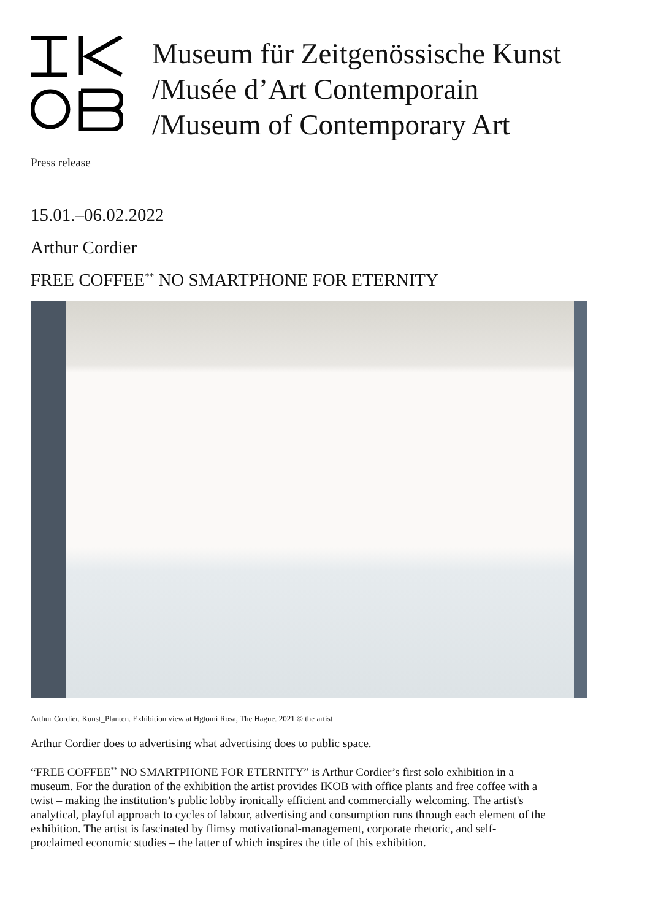Museum für Zeitgenössische Kunst
/Musée d’Art Contemporain
/Museum of Contemporary Art
Press release
15.01.–06.02.2022
Arthur Cordier
FREE COFFEE<sup>**</sup> NO SMARTPHONE FOR ETERNITY
Arthur Cordier. Kunst_Planten. Exhibition view at Hgtomi Rosa, The Hague. 2021 © the artist
Arthur Cordier does to advertising what advertising does to public space.
“FREE COFFEE<sup>**</sup> NO SMARTPHONE FOR ETERNITY” is Arthur Cordier’s first solo exhibition in a museum. For the duration of the exhibition the artist provides IKOB with office plants and free coffee with a twist – making the institution’s public lobby ironically efficient and commercially welcoming. The artist's analytical, playful approach to cycles of labour, advertising and consumption runs through each element of the exhibition. The artist is fascinated by flimsy motivational-management, corporate rhetoric, and self-proclaimed economic studies – the latter of which inspires the title of this exhibition.